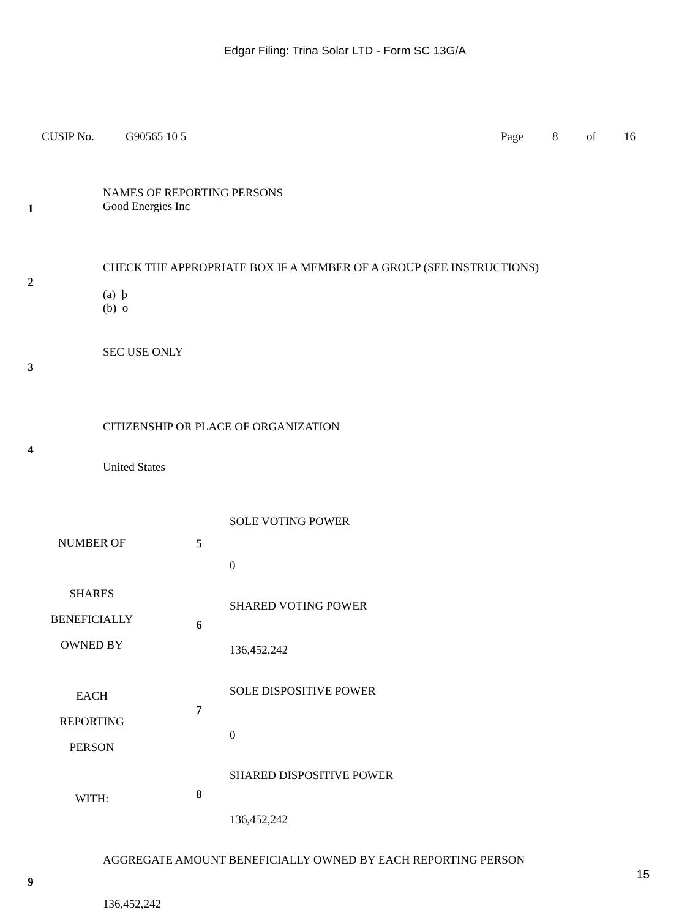Edgar Filing: Trina Solar LTD - Form SC 13G/A
CUSIP No. G90565 10 5 Page 8 of 16
| 1 | NAMES OF REPORTING PERSONS Good Energies Inc |
| 2 | CHECK THE APPROPRIATE BOX IF A MEMBER OF A GROUP (SEE INSTRUCTIONS) (a) þ (b) o |
| 3 | SEC USE ONLY |
| 4 | CITIZENSHIP OR PLACE OF ORGANIZATION United States |
| NUMBER OF SHARES BENEFICIALLY OWNED BY EACH REPORTING PERSON WITH: | 5 | SOLE VOTING POWER 0 |
| | 6 | SHARED VOTING POWER 136,452,242 |
| | 7 | SOLE DISPOSITIVE POWER 0 |
| | 8 | SHARED DISPOSITIVE POWER 136,452,242 |
| 9 | AGGREGATE AMOUNT BENEFICIALLY OWNED BY EACH REPORTING PERSON 136,452,242 |
15